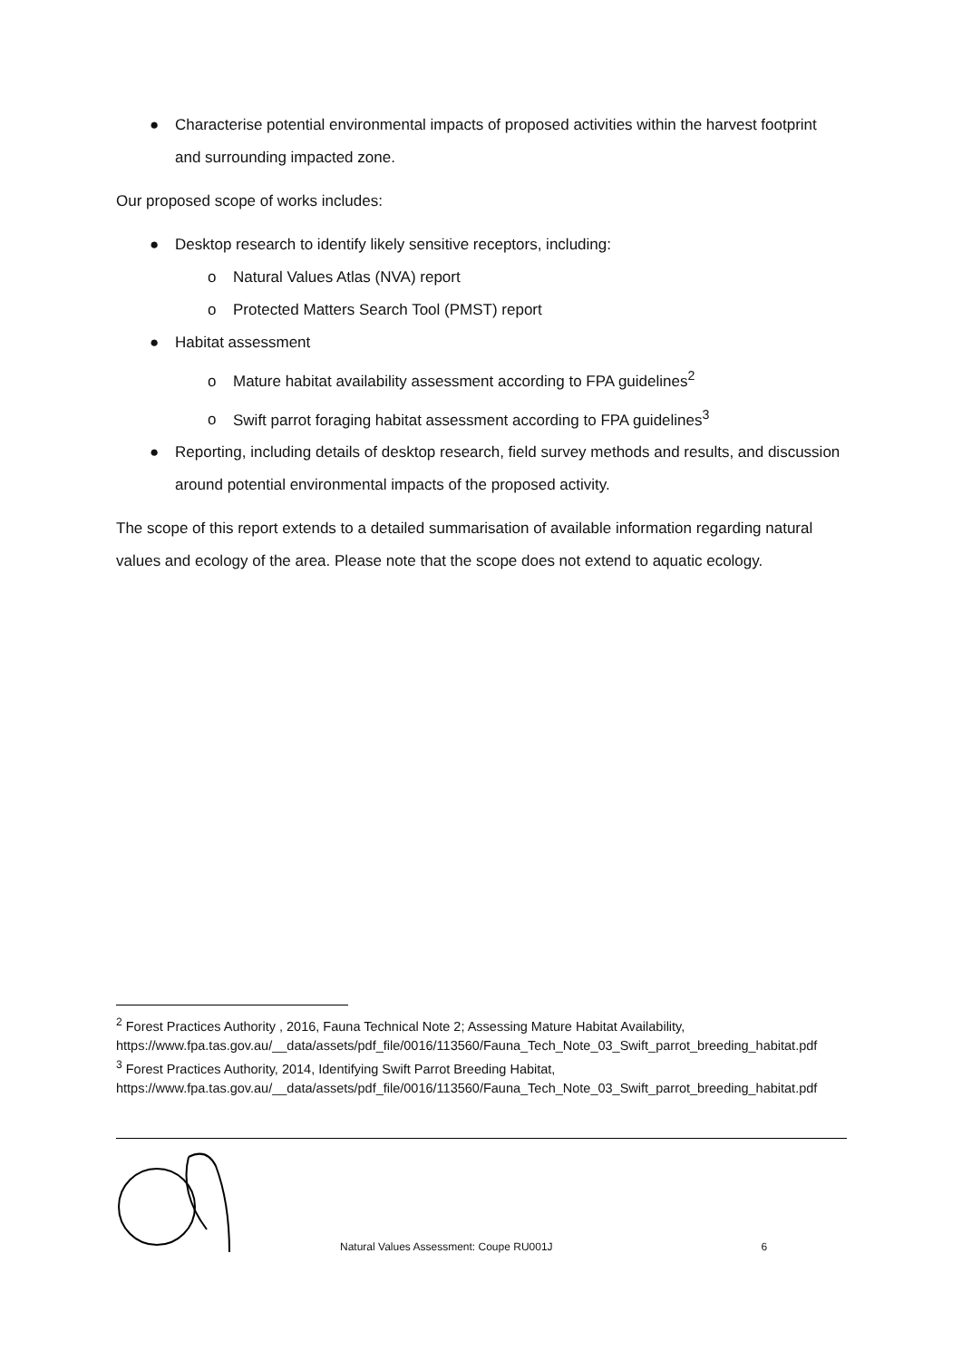● Characterise potential environmental impacts of proposed activities within the harvest footprint and surrounding impacted zone.
Our proposed scope of works includes:
● Desktop research to identify likely sensitive receptors, including:
o Natural Values Atlas (NVA) report
o Protected Matters Search Tool (PMST) report
● Habitat assessment
o Mature habitat availability assessment according to FPA guidelines<sup>2</sup>
o Swift parrot foraging habitat assessment according to FPA guidelines<sup>3</sup>
● Reporting, including details of desktop research, field survey methods and results, and discussion around potential environmental impacts of the proposed activity.
The scope of this report extends to a detailed summarisation of available information regarding natural values and ecology of the area. Please note that the scope does not extend to aquatic ecology.
<sup>2</sup> Forest Practices Authority , 2016, Fauna Technical Note 2; Assessing Mature Habitat Availability, https://www.fpa.tas.gov.au/__data/assets/pdf_file/0016/113560/Fauna_Tech_Note_03_Swift_parrot_breeding_habitat.pdf
<sup>3</sup> Forest Practices Authority, 2014, Identifying Swift Parrot Breeding Habitat, https://www.fpa.tas.gov.au/__data/assets/pdf_file/0016/113560/Fauna_Tech_Note_03_Swift_parrot_breeding_habitat.pdf
Natural Values Assessment: Coupe RU001J 6